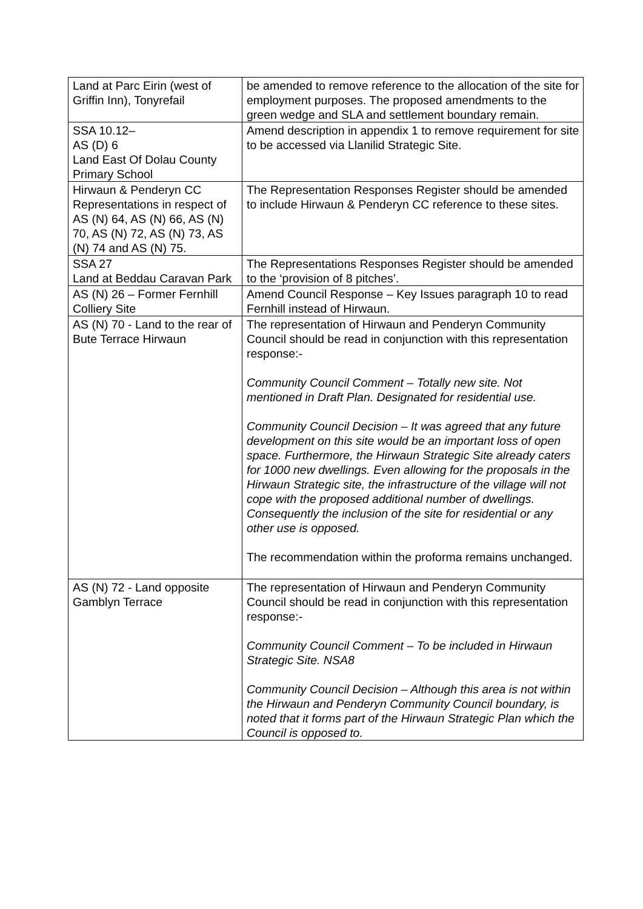| Land at Parc Eirin (west of Griffin Inn), Tonyrefail | be amended to remove reference to the allocation of the site for employment purposes. The proposed amendments to the green wedge and SLA and settlement boundary remain. |
| SSA 10.12– AS (D) 6 Land East Of Dolau County Primary School | Amend description in appendix 1 to remove requirement for site to be accessed via Llanilid Strategic Site. |
| Hirwaun & Penderyn CC Representations in respect of AS (N) 64, AS (N) 66, AS (N) 70, AS (N) 72, AS (N) 73, AS (N) 74 and AS (N) 75. | The Representation Responses Register should be amended to include Hirwaun & Penderyn CC reference to these sites. |
| SSA 27 Land at Beddau Caravan Park | The Representations Responses Register should be amended to the ‘provision of 8 pitches’. |
| AS (N) 26 – Former Fernhill Colliery Site | Amend Council Response – Key Issues paragraph 10 to read Fernhill instead of Hirwaun. |
| AS (N) 70 - Land to the rear of Bute Terrace Hirwaun | The representation of Hirwaun and Penderyn Community Council should be read in conjunction with this representation response:- Community Council Comment – Totally new site. Not mentioned in Draft Plan. Designated for residential use. Community Council Decision – It was agreed that any future development on this site would be an important loss of open space. Furthermore, the Hirwaun Strategic Site already caters for 1000 new dwellings. Even allowing for the proposals in the Hirwaun Strategic site, the infrastructure of the village will not cope with the proposed additional number of dwellings. Consequently the inclusion of the site for residential or any other use is opposed. The recommendation within the proforma remains unchanged. |
| AS (N) 72 - Land opposite Gamblyn Terrace | The representation of Hirwaun and Penderyn Community Council should be read in conjunction with this representation response:- Community Council Comment – To be included in Hirwaun Strategic Site. NSA8 Community Council Decision – Although this area is not within the Hirwaun and Penderyn Community Council boundary, is noted that it forms part of the Hirwaun Strategic Plan which the Council is opposed to. |